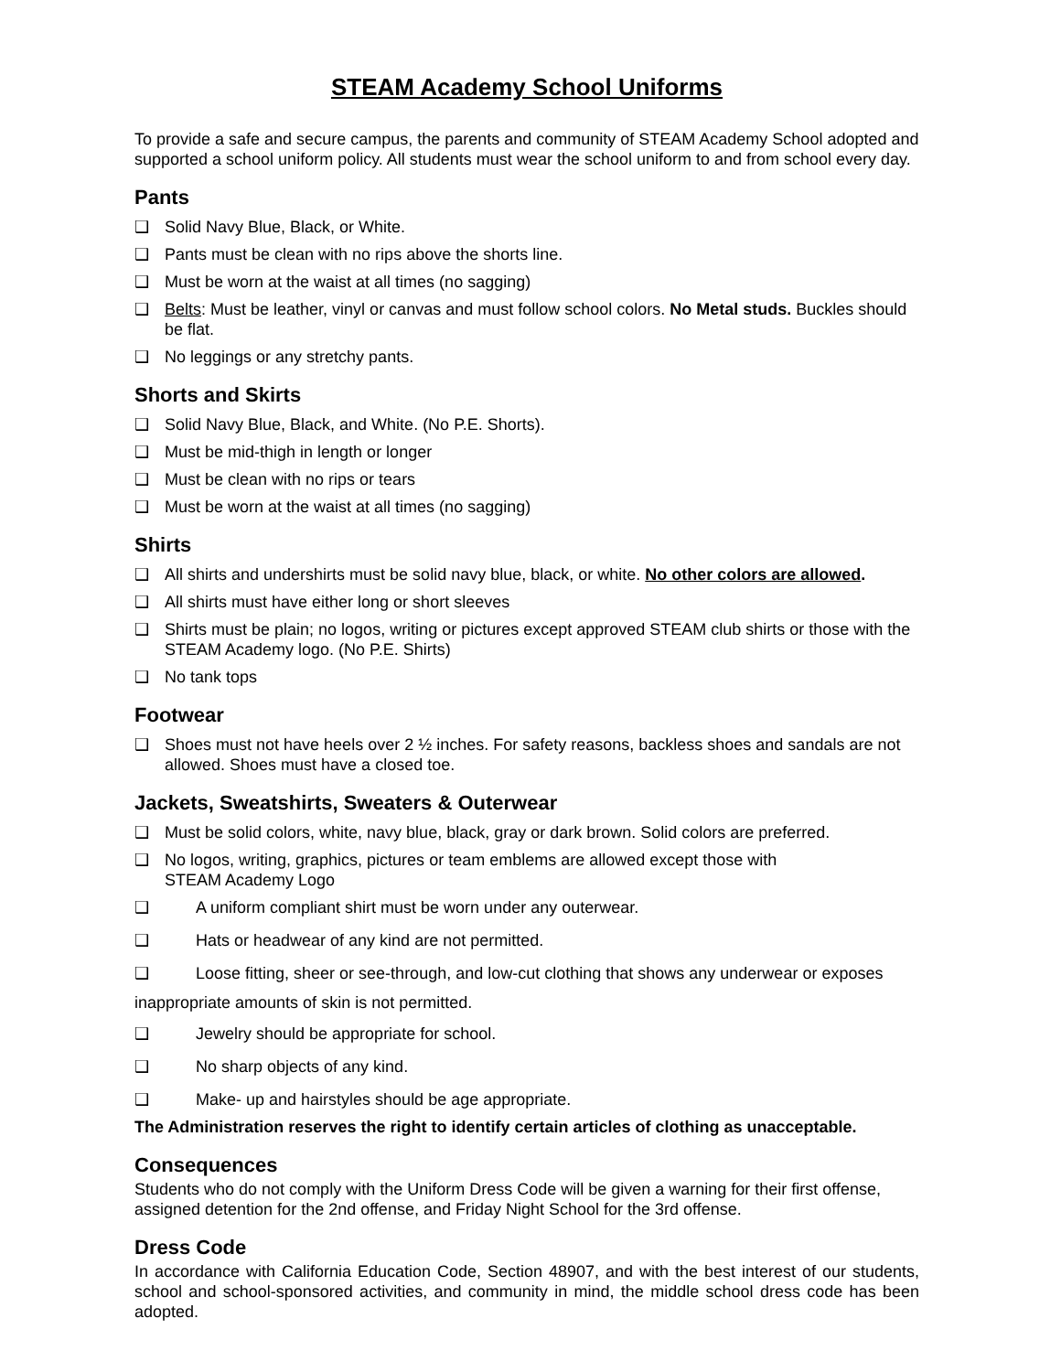STEAM Academy School Uniforms
To provide a safe and secure campus, the parents and community of STEAM Academy School adopted and supported a school uniform policy. All students must wear the school uniform to and from school every day.
Pants
❑ Solid Navy Blue, Black, or White.
❑ Pants must be clean with no rips above the shorts line.
❑ Must be worn at the waist at all times (no sagging)
❑ Belts: Must be leather, vinyl or canvas and must follow school colors. No Metal studs. Buckles should be flat.
❑ No leggings or any stretchy pants.
Shorts and Skirts
❑ Solid Navy Blue, Black, and White. (No P.E. Shorts).
❑ Must be mid-thigh in length or longer
❑ Must be clean with no rips or tears
❑ Must be worn at the waist at all times (no sagging)
Shirts
❑ All shirts and undershirts must be solid navy blue, black, or white. No other colors are allowed.
❑ All shirts must have either long or short sleeves
❑ Shirts must be plain; no logos, writing or pictures except approved STEAM club shirts or those with the STEAM Academy logo. (No P.E. Shirts)
❑ No tank tops
Footwear
❑ Shoes must not have heels over 2 ½ inches. For safety reasons, backless shoes and sandals are not allowed. Shoes must have a closed toe.
Jackets, Sweatshirts, Sweaters & Outerwear
❑ Must be solid colors, white, navy blue, black, gray or dark brown. Solid colors are preferred.
❑ No logos, writing, graphics, pictures or team emblems are allowed except those with
STEAM Academy Logo
❑ A uniform compliant shirt must be worn under any outerwear.
❑ Hats or headwear of any kind are not permitted.
❑ Loose fitting, sheer or see-through, and low-cut clothing that shows any underwear or exposes
inappropriate amounts of skin is not permitted.
❑ Jewelry should be appropriate for school.
❑ No sharp objects of any kind.
❑ Make- up and hairstyles should be age appropriate.
The Administration reserves the right to identify certain articles of clothing as unacceptable.
Consequences
Students who do not comply with the Uniform Dress Code will be given a warning for their first offense, assigned detention for the 2nd offense, and Friday Night School for the 3rd offense.
Dress Code
In accordance with California Education Code, Section 48907, and with the best interest of our students, school and school-sponsored activities, and community in mind, the middle school dress code has been adopted.